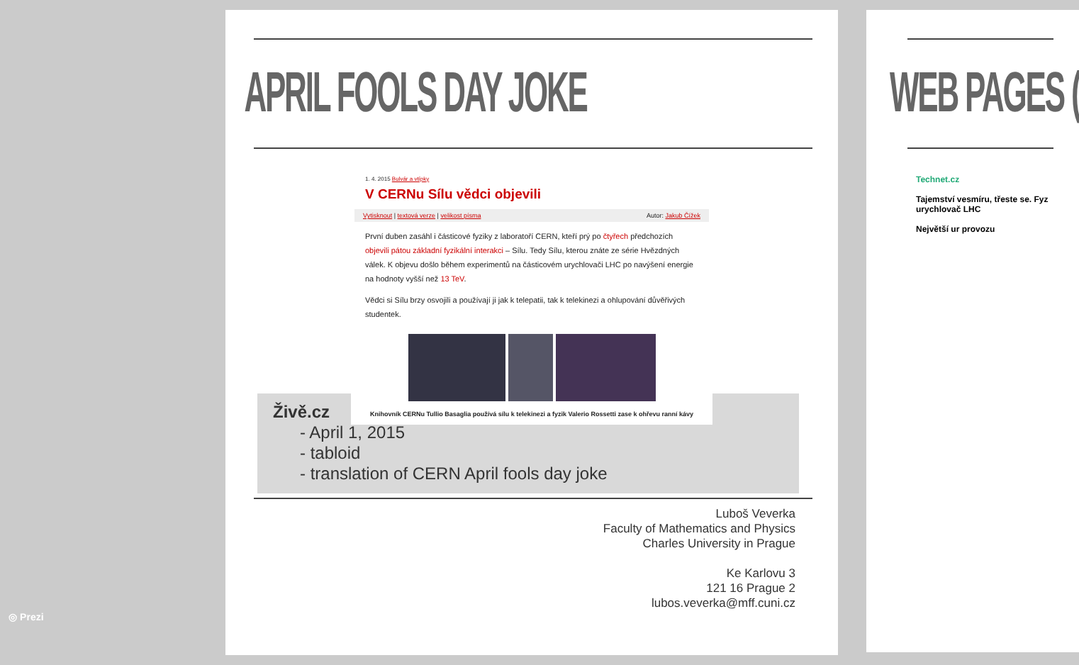APRIL FOOLS DAY JOKE
1. 4. 2015 Bulvár a vtípky
V CERNu Sílu vědci objevili
Vytisknout | textová verze | velikost písma Autor: Jakub Čížek
První duben zasáhl i částicové fyziky z laboratoří CERN, kteří prý po čtyřech předchozích objevili pátou základní fyzikální interakci – Sílu. Tedy Sílu, kterou znáte ze série Hvězdných válek. K objevu došlo během experimentů na částicovém urychlovači LHC po navýšení energie na hodnoty vyšší než 13 TeV.
Vědci si Sílu brzy osvojili a používají ji jak k telepatii, tak k telekinezi a ohlupování důvěřivých studentek.
Knihovník CERNu Tullio Basaglia používá sílu k telekinezi a fyzik Valerio Rossetti zase k ohřevu ranní kávy
Živě.cz
- April 1, 2015
- tabloid
- translation of CERN April fools day joke
Luboš Veverka
Faculty of Mathematics and Physics
Charles University in Prague
Ke Karlovu 3
121 16 Prague 2
lubos.veverka@mff.cuni.cz
WEB PAGES (
Technet.cz
Tajemství vesmíru, třeste se. Fyz urychlovač LHC
Největší ur provozu
◎ Prezi